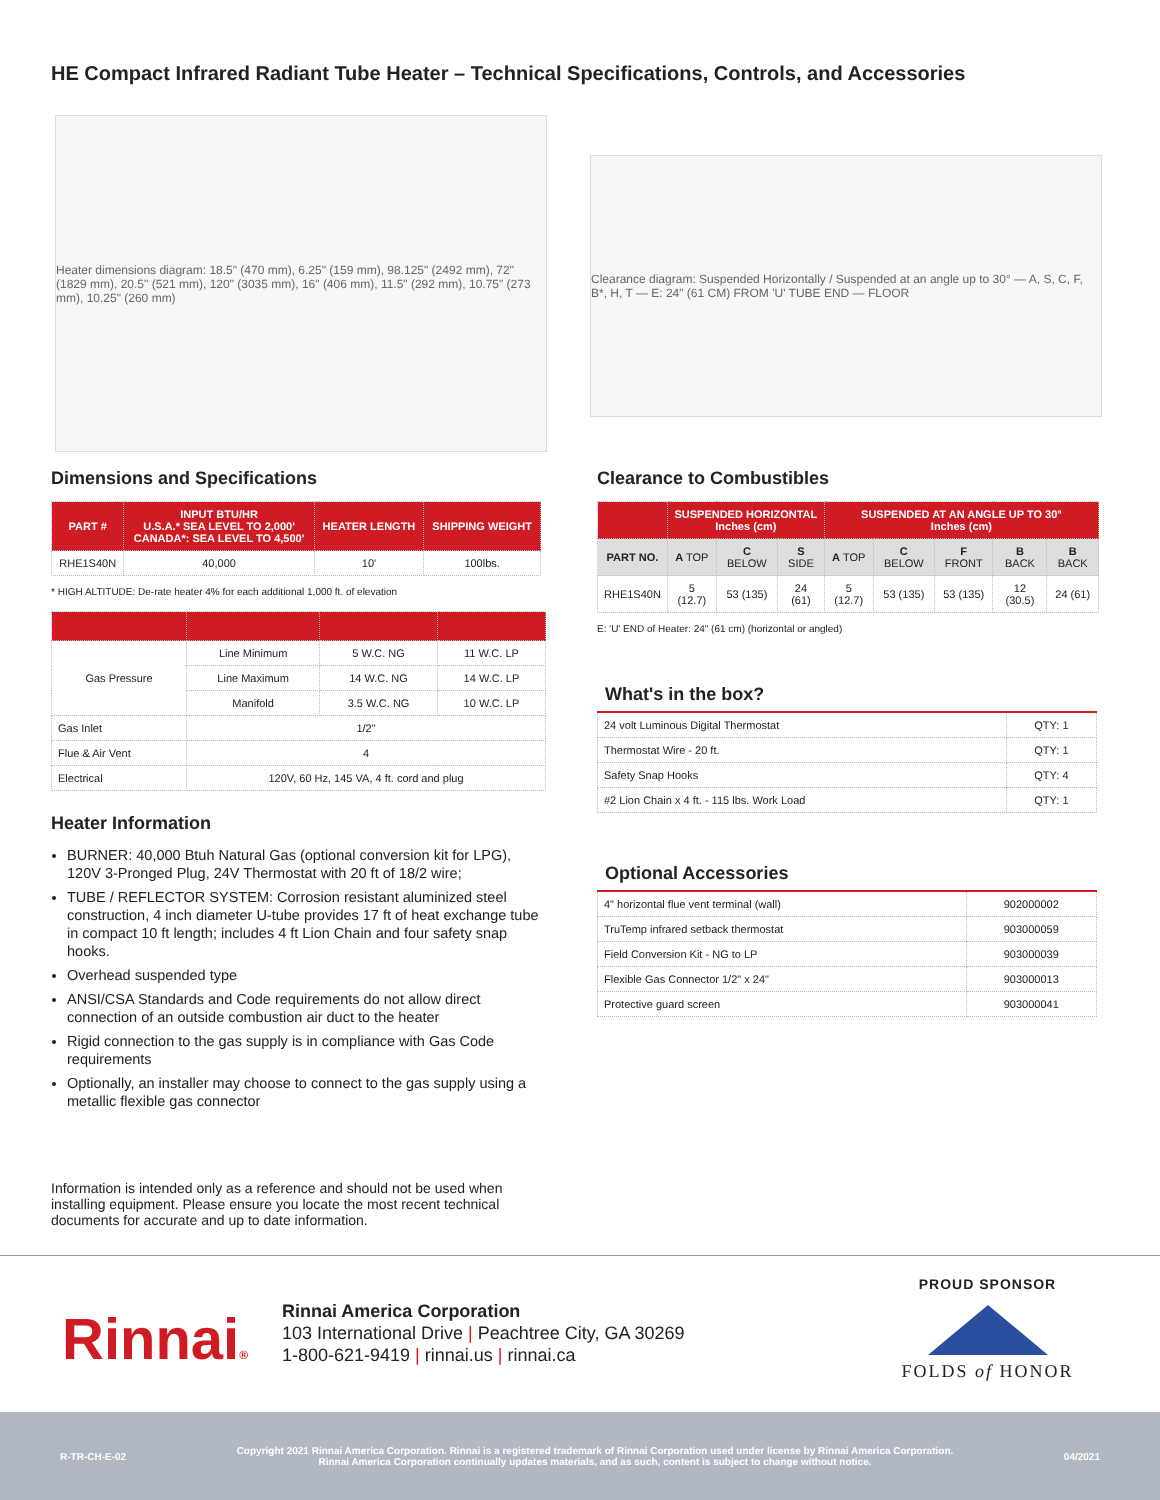HE Compact Infrared Radiant Tube Heater – Technical Specifications, Controls, and Accessories
Heater dimensions diagram: 18.5" (470 mm), 6.25" (159 mm), 98.125" (2492 mm), 72" (1829 mm), 20.5" (521 mm), 120" (3035 mm), 16" (406 mm), 11.5" (292 mm), 10.75" (273 mm), 10.25" (260 mm)
Clearance diagram: Suspended Horizontally / Suspended at an angle up to 30° — A, S, C, F, B*, H, T — E: 24" (61 CM) FROM 'U' TUBE END — FLOOR
Dimensions and Specifications
| PART # | INPUT BTU/HR U.S.A.* SEA LEVEL TO 2,000' CANADA*: SEA LEVEL TO 4,500' | HEATER LENGTH | SHIPPING WEIGHT |
| --- | --- | --- | --- |
| RHE1S40N | 40,000 | 10' | 100lbs. |
* HIGH ALTITUDE: De-rate heater 4% for each additional 1,000 ft. of elevation
| Gas Pressure | Line Minimum | 5 W.C. NG | 11 W.C. LP |
| | Line Maximum | 14 W.C. NG | 14 W.C. LP |
| | Manifold | 3.5 W.C. NG | 10 W.C. LP |
| Gas Inlet | 1/2" | | |
| Flue & Air Vent | 4 | | |
| Electrical | 120V, 60 Hz, 145 VA, 4 ft. cord and plug | | |
Heater Information
BURNER: 40,000 Btuh Natural Gas (optional conversion kit for LPG), 120V 3-Pronged Plug, 24V Thermostat with 20 ft of 18/2 wire;
TUBE / REFLECTOR SYSTEM: Corrosion resistant aluminized steel construction, 4 inch diameter U-tube provides 17 ft of heat exchange tube in compact 10 ft length; includes 4 ft Lion Chain and four safety snap hooks.
Overhead suspended type
ANSI/CSA Standards and Code requirements do not allow direct connection of an outside combustion air duct to the heater
Rigid connection to the gas supply is in compliance with Gas Code requirements
Optionally, an installer may choose to connect to the gas supply using a metallic flexible gas connector
Information is intended only as a reference and should not be used when installing equipment. Please ensure you locate the most recent technical documents for accurate and up to date information.
Clearance to Combustibles
| | SUSPENDED HORIZONTAL Inches (cm) | | | SUSPENDED AT AN ANGLE UP TO 30° Inches (cm) | | | | |
| --- | --- | --- | --- | --- | --- | --- | --- | --- |
| PART NO. | A TOP | C BELOW | S SIDE | A TOP | C BELOW | F FRONT | B BACK | B BACK |
| RHE1S40N | 5 (12.7) | 53 (135) | 24 (61) | 5 (12.7) | 53 (135) | 53 (135) | 12 (30.5) | 24 (61) |
E: 'U' END of Heater: 24" (61 cm) (horizontal or angled)
What's in the box?
| 24 volt Luminous Digital Thermostat | QTY: 1 |
| Thermostat Wire - 20 ft. | QTY: 1 |
| Safety Snap Hooks | QTY: 4 |
| #2 Lion Chain x 4 ft. - 115 lbs. Work Load | QTY: 1 |
Optional Accessories
| 4" horizontal flue vent terminal (wall) | 902000002 |
| TruTemp infrared setback thermostat | 903000059 |
| Field Conversion Kit - NG to LP | 903000039 |
| Flexible Gas Connector 1/2" x 24" | 903000013 |
| Protective guard screen | 903000041 |
Rinnai®
Rinnai America Corporation
103 International Drive | Peachtree City, GA 30269
1-800-621-9419 | rinnai.us | rinnai.ca
PROUD SPONSOR
FOLDS of HONOR
R-TR-CH-E-02 Copyright 2021 Rinnai America Corporation. Rinnai is a registered trademark of Rinnai Corporation used under license by Rinnai America Corporation. Rinnai America Corporation continually updates materials, and as such, content is subject to change without notice. 04/2021